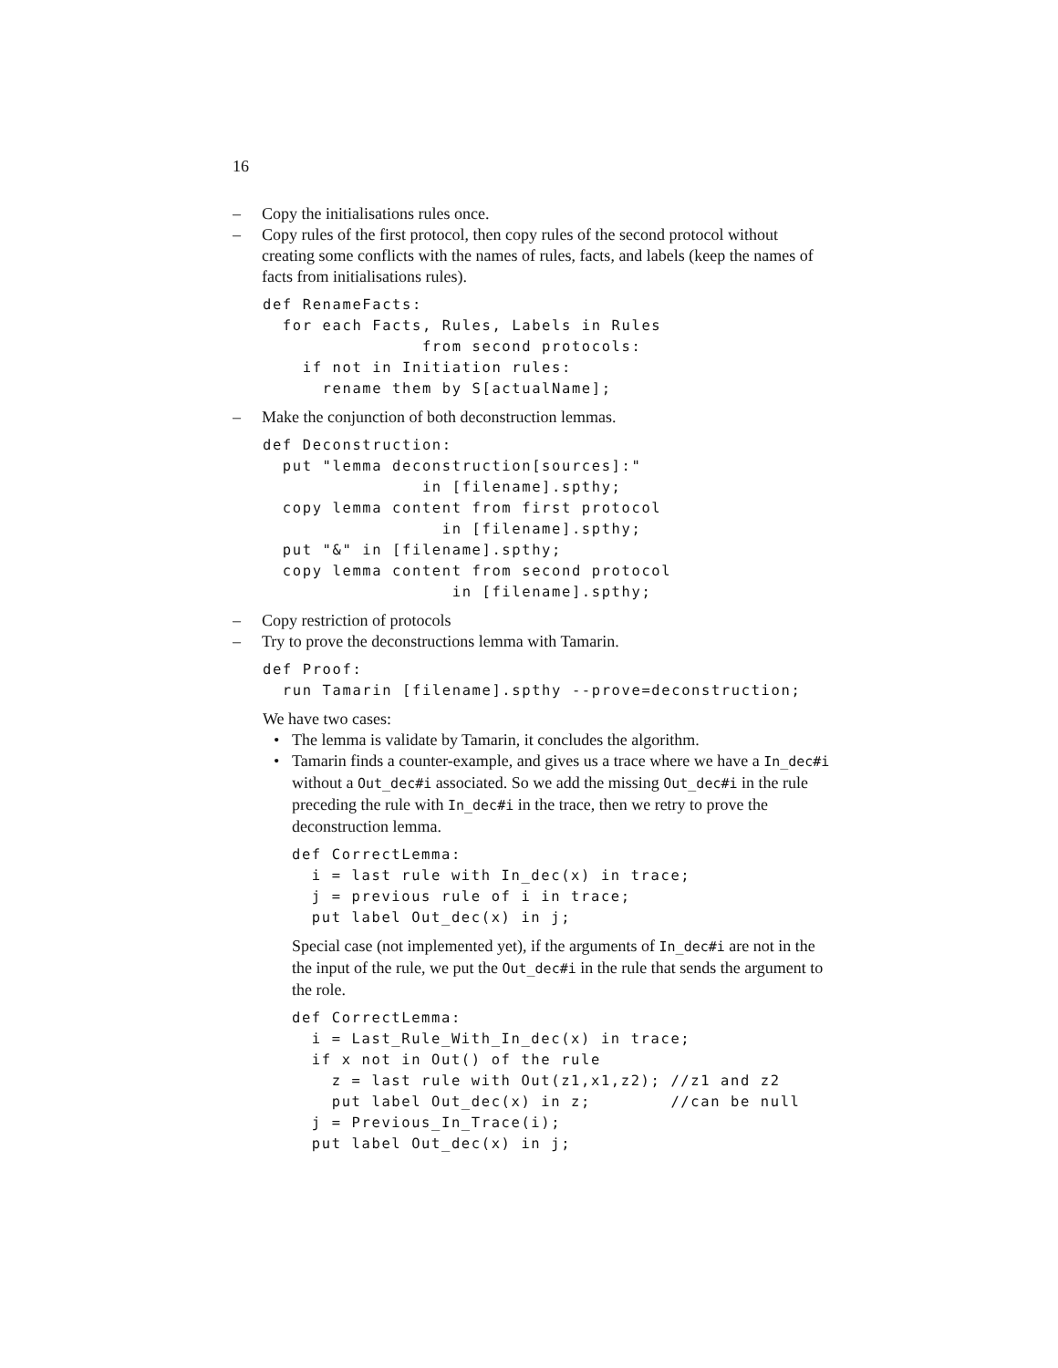16
– Copy the initialisations rules once.
– Copy rules of the first protocol, then copy rules of the second protocol without creating some conflicts with the names of rules, facts, and labels (keep the names of facts from initialisations rules).
def RenameFacts:
  for each Facts, Rules, Labels in Rules
                from second protocols:
    if not in Initiation rules:
      rename them by S[actualName];
– Make the conjunction of both deconstruction lemmas.
def Deconstruction:
  put "lemma deconstruction[sources]:"
                in [filename].spthy;
  copy lemma content from first protocol
                  in [filename].spthy;
  put "&" in [filename].spthy;
  copy lemma content from second protocol
                   in [filename].spthy;
– Copy restriction of protocols
– Try to prove the deconstructions lemma with Tamarin.
def Proof:
  run Tamarin [filename].spthy --prove=deconstruction;
We have two cases:
• The lemma is validate by Tamarin, it concludes the algorithm.
• Tamarin finds a counter-example, and gives us a trace where we have a In_dec#i without a Out_dec#i associated. So we add the missing Out_dec#i in the rule preceding the rule with In_dec#i in the trace, then we retry to prove the deconstruction lemma.
def CorrectLemma:
  i = last rule with In_dec(x) in trace;
  j = previous rule of i in trace;
  put label Out_dec(x) in j;
Special case (not implemented yet), if the arguments of In_dec#i are not in the the input of the rule, we put the Out_dec#i in the rule that sends the argument to the role.
def CorrectLemma:
  i = Last_Rule_With_In_dec(x) in trace;
  if x not in Out() of the rule
    z = last rule with Out(z1,x1,z2); //z1 and z2
    put label Out_dec(x) in z;        //can be null
  j = Previous_In_Trace(i);
  put label Out_dec(x) in j;